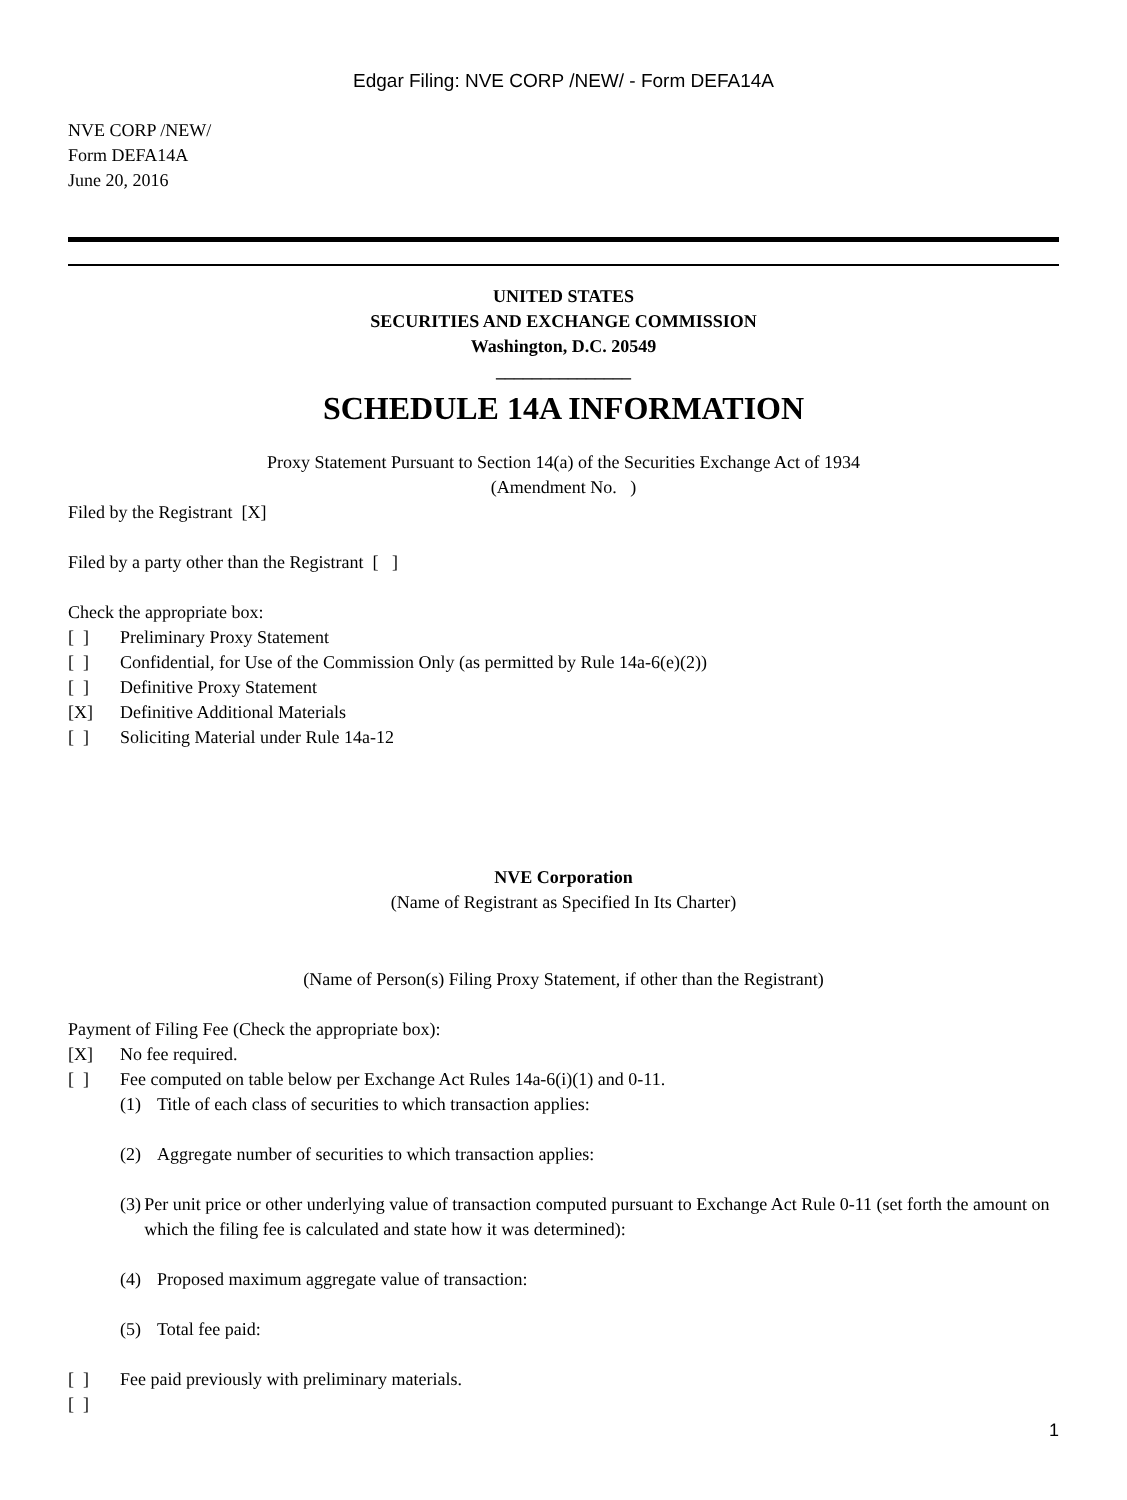Edgar Filing: NVE CORP /NEW/ - Form DEFA14A
NVE CORP /NEW/
Form DEFA14A
June 20, 2016
UNITED STATES
SECURITIES AND EXCHANGE COMMISSION
Washington, D.C. 20549
_______________
SCHEDULE 14A INFORMATION
Proxy Statement Pursuant to Section 14(a) of the Securities Exchange Act of 1934
(Amendment No. )
Filed by the Registrant [X]
Filed by a party other than the Registrant [ ]
Check the appropriate box:
[ ] Preliminary Proxy Statement
[ ] Confidential, for Use of the Commission Only (as permitted by Rule 14a-6(e)(2))
[ ] Definitive Proxy Statement
[X] Definitive Additional Materials
[ ] Soliciting Material under Rule 14a-12
NVE Corporation
(Name of Registrant as Specified In Its Charter)
(Name of Person(s) Filing Proxy Statement, if other than the Registrant)
Payment of Filing Fee (Check the appropriate box):
[X] No fee required.
[ ] Fee computed on table below per Exchange Act Rules 14a-6(i)(1) and 0-11.
(1) Title of each class of securities to which transaction applies:
(2) Aggregate number of securities to which transaction applies:
(3) Per unit price or other underlying value of transaction computed pursuant to Exchange Act Rule 0-11 (set forth the amount on which the filing fee is calculated and state how it was determined):
(4) Proposed maximum aggregate value of transaction:
(5) Total fee paid:
[ ] Fee paid previously with preliminary materials.
[ ]
1